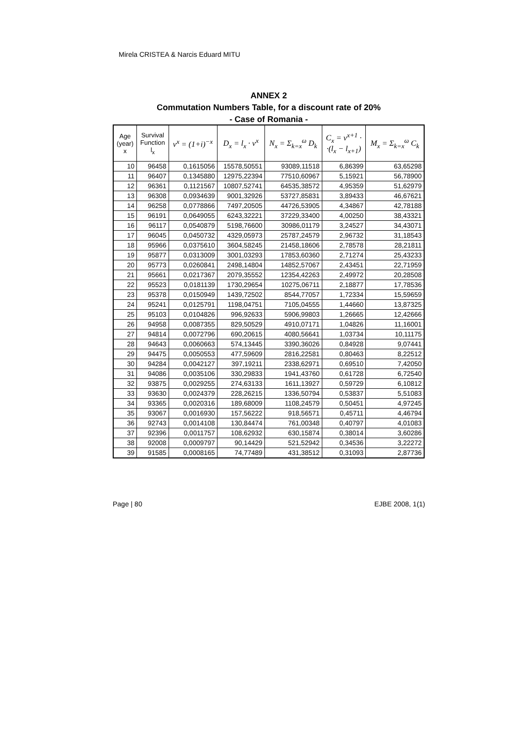Mirela CRISTEA & Narcis Eduard MITU
ANNEX 2
Commutation Numbers Table, for a discount rate of 20%
- Case of Romania -
| Age (year) x | Survival Function l<sub>x</sub> | v<sup>x</sup> = (1+i)<sup>−x</sup> | D<sub>x</sub> = l<sub>x</sub> · v<sup>x</sup> | N<sub>x</sub> = Σ<sub>k=x</sub><sup>ω</sup> D<sub>k</sub> | C<sub>x</sub> = v<sup>x+1</sup> · ·(l<sub>x</sub> − l<sub>x+1</sub>) | M<sub>x</sub> = Σ<sub>k=x</sub><sup>ω</sup> C<sub>k</sub> |
| --- | --- | --- | --- | --- | --- | --- |
| 10 | 96458 | 0,1615056 | 15578,50551 | 93089,11518 | 6,86399 | 63,65298 |
| 11 | 96407 | 0,1345880 | 12975,22394 | 77510,60967 | 5,15921 | 56,78900 |
| 12 | 96361 | 0,1121567 | 10807,52741 | 64535,38572 | 4,95359 | 51,62979 |
| 13 | 96308 | 0,0934639 | 9001,32926 | 53727,85831 | 3,89433 | 46,67621 |
| 14 | 96258 | 0,0778866 | 7497,20505 | 44726,53905 | 4,34867 | 42,78188 |
| 15 | 96191 | 0,0649055 | 6243,32221 | 37229,33400 | 4,00250 | 38,43321 |
| 16 | 96117 | 0,0540879 | 5198,76600 | 30986,01179 | 3,24527 | 34,43071 |
| 17 | 96045 | 0,0450732 | 4329,05973 | 25787,24579 | 2,96732 | 31,18543 |
| 18 | 95966 | 0,0375610 | 3604,58245 | 21458,18606 | 2,78578 | 28,21811 |
| 19 | 95877 | 0,0313009 | 3001,03293 | 17853,60360 | 2,71274 | 25,43233 |
| 20 | 95773 | 0,0260841 | 2498,14804 | 14852,57067 | 2,43451 | 22,71959 |
| 21 | 95661 | 0,0217367 | 2079,35552 | 12354,42263 | 2,49972 | 20,28508 |
| 22 | 95523 | 0,0181139 | 1730,29654 | 10275,06711 | 2,18877 | 17,78536 |
| 23 | 95378 | 0,0150949 | 1439,72502 | 8544,77057 | 1,72334 | 15,59659 |
| 24 | 95241 | 0,0125791 | 1198,04751 | 7105,04555 | 1,44660 | 13,87325 |
| 25 | 95103 | 0,0104826 | 996,92633 | 5906,99803 | 1,26665 | 12,42666 |
| 26 | 94958 | 0,0087355 | 829,50529 | 4910,07171 | 1,04826 | 11,16001 |
| 27 | 94814 | 0,0072796 | 690,20615 | 4080,56641 | 1,03734 | 10,11175 |
| 28 | 94643 | 0,0060663 | 574,13445 | 3390,36026 | 0,84928 | 9,07441 |
| 29 | 94475 | 0,0050553 | 477,59609 | 2816,22581 | 0,80463 | 8,22512 |
| 30 | 94284 | 0,0042127 | 397,19211 | 2338,62971 | 0,69510 | 7,42050 |
| 31 | 94086 | 0,0035106 | 330,29833 | 1941,43760 | 0,61728 | 6,72540 |
| 32 | 93875 | 0,0029255 | 274,63133 | 1611,13927 | 0,59729 | 6,10812 |
| 33 | 93630 | 0,0024379 | 228,26215 | 1336,50794 | 0,53837 | 5,51083 |
| 34 | 93365 | 0,0020316 | 189,68009 | 1108,24579 | 0,50451 | 4,97245 |
| 35 | 93067 | 0,0016930 | 157,56222 | 918,56571 | 0,45711 | 4,46794 |
| 36 | 92743 | 0,0014108 | 130,84474 | 761,00348 | 0,40797 | 4,01083 |
| 37 | 92396 | 0,0011757 | 108,62932 | 630,15874 | 0,38014 | 3,60286 |
| 38 | 92008 | 0,0009797 | 90,14429 | 521,52942 | 0,34536 | 3,22272 |
| 39 | 91585 | 0,0008165 | 74,77489 | 431,38512 | 0,31093 | 2,87736 |
Page | 80 EJBE 2008, 1(1)